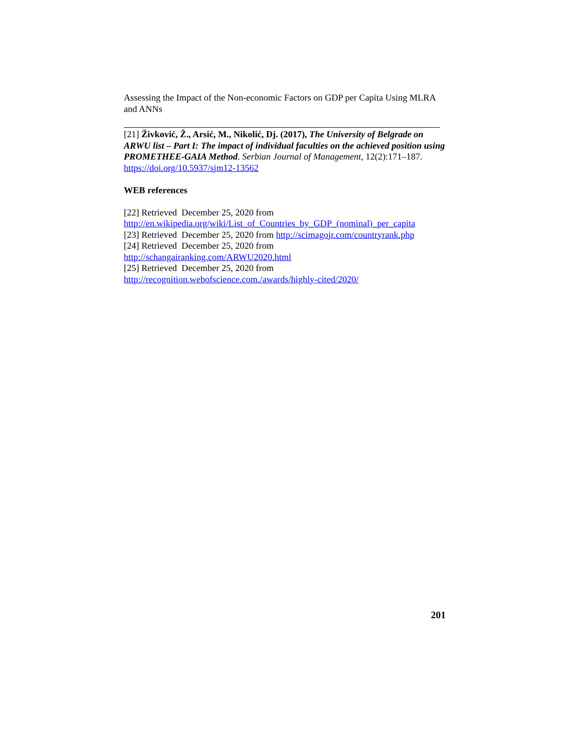Assessing the Impact of the Non-economic Factors on GDP per Capita Using MLRA and ANNs
[21] Živković, Ž., Arsić, M., Nikolić, Dj. (2017), The University of Belgrade on ARWU list – Part I: The impact of individual faculties on the achieved position using PROMETHEE-GAIA Method. Serbian Journal of Management, 12(2):171–187. https://doi.org/10.5937/sjm12-13562
WEB references
[22] Retrieved December 25, 2020 from
http://en.wikipedia.org/wiki/List_of_Countries_by_GDP_(nominal)_per_capita
[23] Retrieved December 25, 2020 from http://scimagojr.com/countryrank.php
[24] Retrieved December 25, 2020 from
http://schangairanking.com/ARWU2020.html
[25] Retrieved December 25, 2020 from
http://recognition.webofscience.com./awards/highly-cited/2020/
201